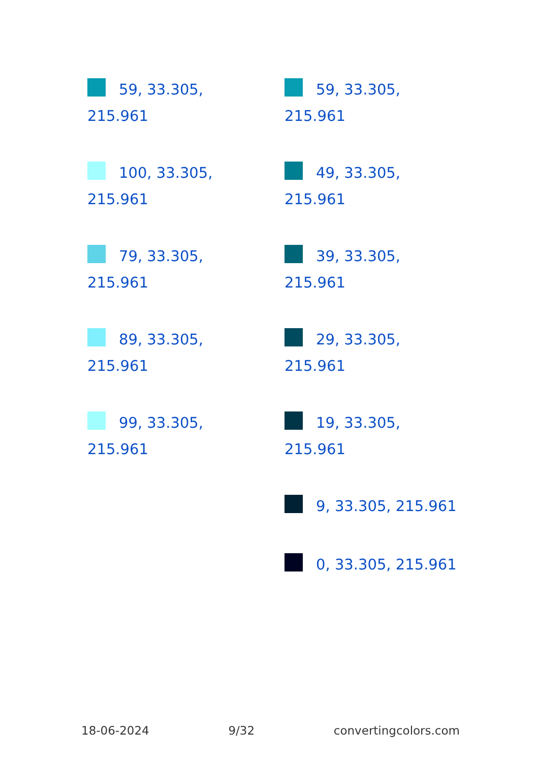59, 33.305, 215.961
100, 33.305, 215.961
79, 33.305, 215.961
89, 33.305, 215.961
99, 33.305, 215.961
59, 33.305, 215.961
49, 33.305, 215.961
39, 33.305, 215.961
29, 33.305, 215.961
19, 33.305, 215.961
9, 33.305, 215.961
0, 33.305, 215.961
18-06-2024 9/32 convertingcolors.com